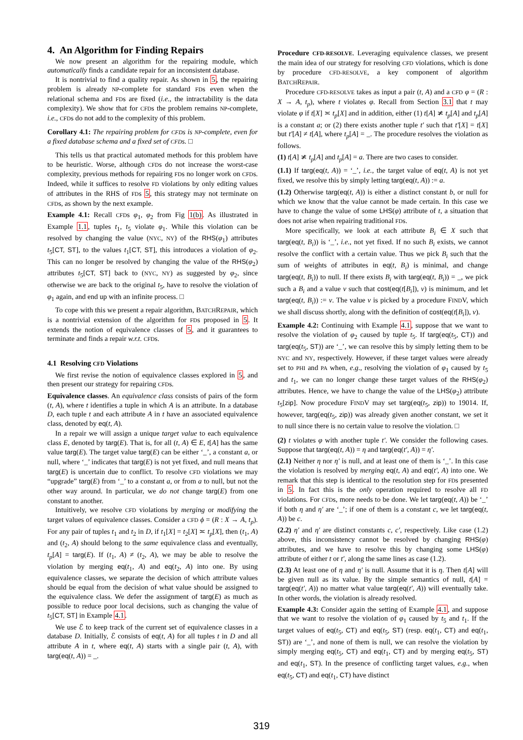4. An Algorithm for Finding Repairs
We now present an algorithm for the repairing module, which automatically finds a candidate repair for an inconsistent database.
It is nontrivial to find a quality repair. As shown in 5, the repairing problem is already NP-complete for standard FDs even when the relational schema and FDs are fixed (i.e., the intractability is the data complexity). We show that for CFDs the problem remains NP-complete, i.e., CFDs do not add to the complexity of this problem.
Corollary 4.1: The repairing problem for CFDs is NP-complete, even for a fixed database schema and a fixed set of CFDs. □
This tells us that practical automated methods for this problem have to be heuristic. Worse, although CFDs do not increase the worst-case complexity, previous methods for repairing FDs no longer work on CFDs. Indeed, while it suffices to resolve FD violations by only editing values of attributes in the RHS of FDs 5, this strategy may not terminate on CFDs, as shown by the next example.
Example 4.1: Recall CFDs φ<sub>1</sub>, φ<sub>2</sub> from Fig 1(b). As illustrated in Example 1.1, tuples t<sub>1</sub>, t<sub>5</sub> violate φ<sub>1</sub>. While this violation can be resolved by changing the value (NYC, NY) of the RHS(φ<sub>1</sub>) attributes t<sub>5</sub>[CT, ST], to the values t<sub>1</sub>[CT, ST], this introduces a violation of φ<sub>2</sub>. This can no longer be resolved by changing the value of the RHS(φ<sub>2</sub>) attributes t<sub>5</sub>[CT, ST] back to (NYC, NY) as suggested by φ<sub>2</sub>, since otherwise we are back to the original t<sub>5</sub>, have to resolve the violation of φ<sub>1</sub> again, and end up with an infinite process. □
To cope with this we present a repair algorithm, BATCHREPAIR, which is a nontrivial extension of the algorithm for FDs proposed in 5. It extends the notion of equivalence classes of 5, and it guarantees to terminate and finds a repair w.r.t. CFDs.
4.1 Resolving CFD Violations
We first revise the notion of equivalence classes explored in 5, and then present our strategy for repairing CFDs.
Equivalence classes. An equivalence class consists of pairs of the form (t, A), where t identifies a tuple in which A is an attribute. In a database D, each tuple t and each attribute A in t have an associated equivalence class, denoted by eq(t, A).
In a repair we will assign a unique target value to each equivalence class E, denoted by targ(E). That is, for all (t, A) ∈ E, t[A] has the same value targ(E). The target value targ(E) can be either ‘_’, a constant a, or null, where ‘_’ indicates that targ(E) is not yet fixed, and null means that targ(E) is uncertain due to conflict. To resolve CFD violations we may “upgrade” targ(E) from ‘_’ to a constant a, or from a to null, but not the other way around. In particular, we do not change targ(E) from one constant to another.
Intuitively, we resolve CFD violations by merging or modifying the target values of equivalence classes. Consider a CFD ϕ = (R : X → A, t<sub>p</sub>). For any pair of tuples t<sub>1</sub> and t<sub>2</sub> in D, if t<sub>1</sub>[X] = t<sub>2</sub>[X] ≍ t<sub>p</sub>[X], then (t<sub>1</sub>, A) and (t<sub>2</sub>, A) should belong to the same equivalence class and eventually, t<sub>p</sub>[A] = targ(E). If (t<sub>1</sub>, A) ≠ (t<sub>2</sub>, A), we may be able to resolve the violation by merging eq(t<sub>1</sub>, A) and eq(t<sub>2</sub>, A) into one. By using equivalence classes, we separate the decision of which attribute values should be equal from the decision of what value should be assigned to the equivalence class. We defer the assignment of targ(E) as much as possible to reduce poor local decisions, such as changing the value of t<sub>5</sub>[CT, ST] in Example 4.1.
We use ℰ to keep track of the current set of equivalence classes in a database D. Initially, ℰ consists of eq(t, A) for all tuples t in D and all attribute A in t, where eq(t, A) starts with a single pair (t, A), with targ(eq(t, A)) = _.
Procedure CFD-RESOLVE. Leveraging equivalence classes, we present the main idea of our strategy for resolving CFD violations, which is done by procedure CFD-RESOLVE, a key component of algorithm BATCHREPAIR.
Procedure CFD-RESOLVE takes as input a pair (t, A) and a CFD φ = (R : X → A, t<sub>p</sub>), where t violates φ. Recall from Section 3.1 that t may violate φ if t[X] ≍ t<sub>p</sub>[X] and in addition, either (1) t[A] ≭ t<sub>p</sub>[A] and t<sub>p</sub>[A] is a constant a; or (2) there exists another tuple t′ such that t′[X] = t[X] but t′[A] ≠ t[A], where t<sub>p</sub>[A] = _. The procedure resolves the violation as follows.
(1) t[A] ≭ t<sub>p</sub>[A] and t<sub>p</sub>[A] = a. There are two cases to consider.
(1.1) If targ(eq(t, A)) = ‘_’, i.e., the target value of eq(t, A) is not yet fixed, we resolve this by simply letting targ(eq(t, A)) := a.
(1.2) Otherwise targ(eq(t, A)) is either a distinct constant b, or null for which we know that the value cannot be made certain. In this case we have to change the value of some LHS(φ) attribute of t, a situation that does not arise when repairing traditional FDs.
More specifically, we look at each attribute B<sub>i</sub> ∈ X such that targ(eq(t, B<sub>i</sub>)) is ‘_’, i.e., not yet fixed. If no such B<sub>i</sub> exists, we cannot resolve the conflict with a certain value. Thus we pick B<sub>i</sub> such that the sum of weights of attributes in eq(t, B<sub>i</sub>) is minimal, and change targ(eq(t, B<sub>i</sub>)) to null. If there exists B<sub>i</sub> with targ(eq(t, B<sub>i</sub>)) = _, we pick such a B<sub>i</sub> and a value v such that cost(eq(t[B<sub>i</sub>]), v) is minimum, and let targ(eq(t, B<sub>i</sub>)) := v. The value v is picked by a procedure FINDV, which we shall discuss shortly, along with the definition of cost(eq(t[B<sub>i</sub>]), v).
Example 4.2: Continuing with Example 4.1, suppose that we want to resolve the violation of φ<sub>2</sub> caused by tuple t<sub>5</sub>. If targ(eq(t<sub>5</sub>, CT)) and targ(eq(t<sub>5</sub>, ST)) are ‘_’, we can resolve this by simply letting them to be NYC and NY, respectively. However, if these target values were already set to PHI and PA when, e.g., resolving the violation of φ<sub>1</sub> caused by t<sub>5</sub> and t<sub>1</sub>, we can no longer change these target values of the RHS(φ<sub>2</sub>) attributes. Hence, we have to change the value of the LHS(φ<sub>2</sub>) attribute t<sub>5</sub>[zip]. Now procedure FINDV may set targ(eq(t<sub>5</sub>, zip)) to 19014. If, however, targ(eq(t<sub>5</sub>, zip)) was already given another constant, we set it to null since there is no certain value to resolve the violation. □
(2) t violates φ with another tuple t′. We consider the following cases. Suppose that targ(eq(t, A)) = η and targ(eq(t′, A)) = η′.
(2.1) Neither η nor η′ is null, and at least one of them is ‘_’. In this case the violation is resolved by merging eq(t, A) and eq(t′, A) into one. We remark that this step is identical to the resolution step for FDs presented in 5. In fact this is the only operation required to resolve all FD violations. For CFDs, more needs to be done. We let targ(eq(t, A)) be ‘_’ if both η and η′ are ‘_’; if one of them is a constant c, we let targ(eq(t, A)) be c.
(2.2) η′ and η′ are distinct constants c, c′, respectively. Like case (1.2) above, this inconsistency cannot be resolved by changing RHS(φ) attributes, and we have to resolve this by changing some LHS(φ) attribute of either t or t′, along the same lines as case (1.2).
(2.3) At least one of η and η′ is null. Assume that it is η. Then t[A] will be given null as its value. By the simple semantics of null, t[A] = targ(eq(t′, A)) no matter what value targ(eq(t′, A)) will eventually take. In other words, the violation is already resolved.
Example 4.3: Consider again the setting of Example 4.1, and suppose that we want to resolve the violation of φ<sub>1</sub> caused by t<sub>5</sub> and t<sub>1</sub>. If the target values of eq(t<sub>5</sub>, CT) and eq(t<sub>5</sub>, ST) (resp. eq(t<sub>1</sub>, CT) and eq(t<sub>1</sub>, ST)) are ‘_’, and none of them is null, we can resolve the violation by simply merging eq(t<sub>5</sub>, CT) and eq(t<sub>1</sub>, CT) and by merging eq(t<sub>5</sub>, ST) and eq(t<sub>1</sub>, ST). In the presence of conflicting target values, e.g., when eq(t<sub>5</sub>, CT) and eq(t<sub>1</sub>, CT) have distinct
319